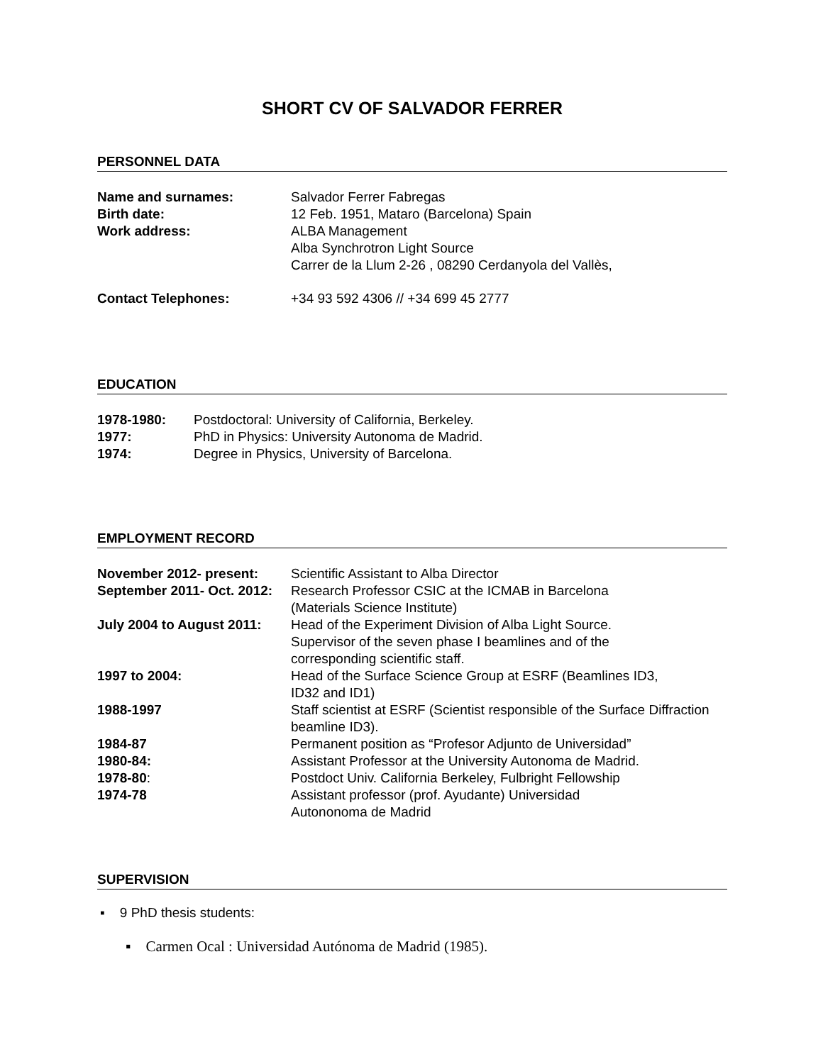SHORT CV OF SALVADOR FERRER
PERSONNEL DATA
| Name and surnames: | Salvador Ferrer Fabregas |
| Birth date: | 12 Feb. 1951, Mataro (Barcelona) Spain |
| Work address: | ALBA Management Alba Synchrotron Light Source Carrer de la Llum 2-26 , 08290 Cerdanyola del Vallès, |
| Contact Telephones: | +34 93 592 4306 // +34 699 45 2777 |
EDUCATION
| 1978-1980: | Postdoctoral: University of California, Berkeley. |
| 1977: | PhD in Physics: University Autonoma de Madrid. |
| 1974: | Degree in Physics, University of Barcelona. |
EMPLOYMENT RECORD
| November 2012- present: | Scientific Assistant to Alba Director |
| September 2011- Oct. 2012: | Research Professor CSIC at the ICMAB in Barcelona (Materials Science Institute) |
| July 2004 to August 2011: | Head of the Experiment Division of Alba Light Source. Supervisor of the seven phase I beamlines and of the corresponding scientific staff. |
| 1997 to 2004: | Head of the Surface Science Group at ESRF (Beamlines ID3, ID32 and ID1) |
| 1988-1997 | Staff scientist at ESRF (Scientist responsible of the Surface Diffraction beamline ID3). |
| 1984-87 | Permanent position as “Profesor Adjunto de Universidad” |
| 1980-84: | Assistant Professor at the University Autonoma de Madrid. |
| 1978-80 : | Postdoct Univ. California Berkeley, Fulbright Fellowship |
| 1974-78 | Assistant professor (prof. Ayudante) Universidad Autononoma de Madrid |
SUPERVISION
▪ 9 PhD thesis students:
▪ Carmen Ocal : Universidad Autónoma de Madrid (1985).